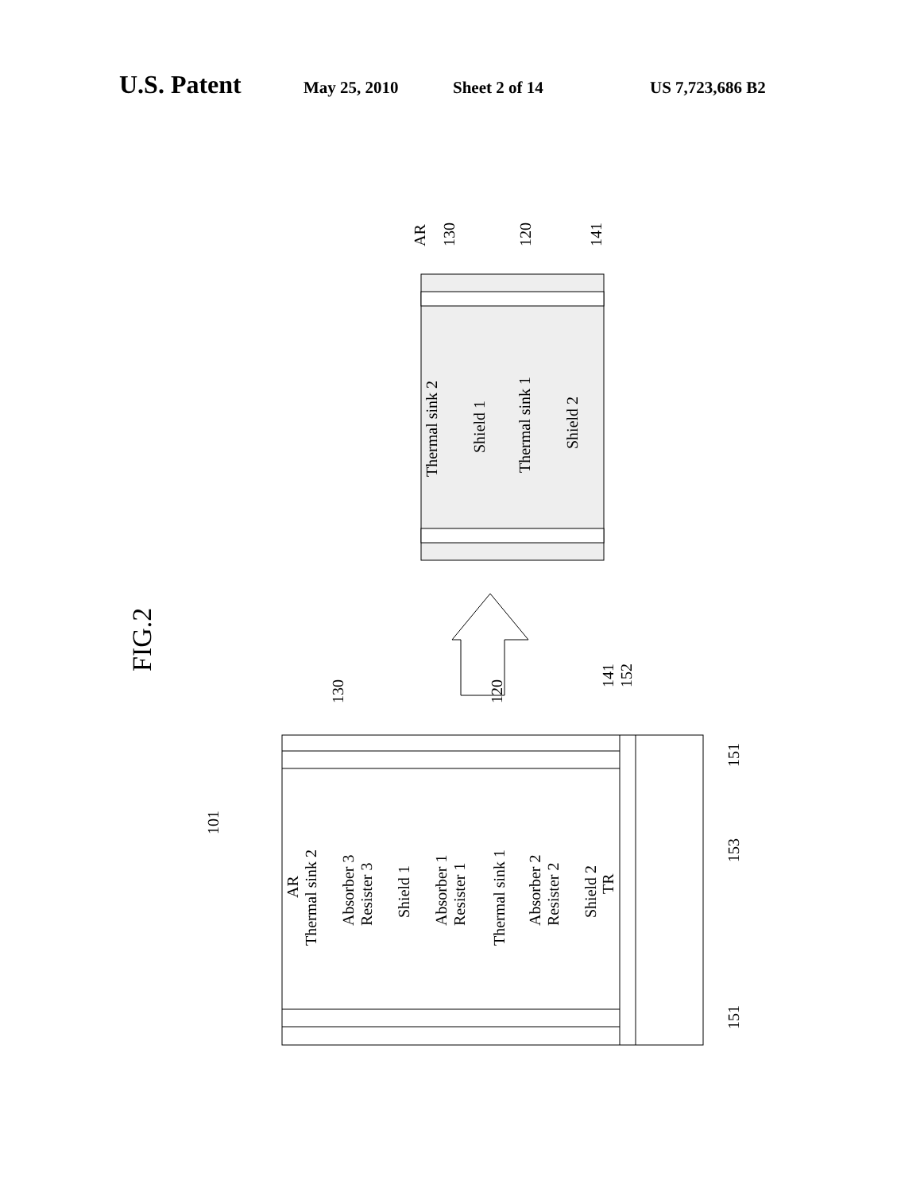U.S. Patent May 25, 2010 Sheet 2 of 14 US 7,723,686 B2
FIG.2
Thermal sink 2
Shield 1
Thermal sink 1
Shield 2
AR
130
120
141
AR
Thermal sink 2
Absorber 3
Resister 3
Shield 1
Absorber 1
Resister 1
Thermal sink 1
Absorber 2
Resister 2
Shield 2
TR
101
130
120
141
152
151
153
151